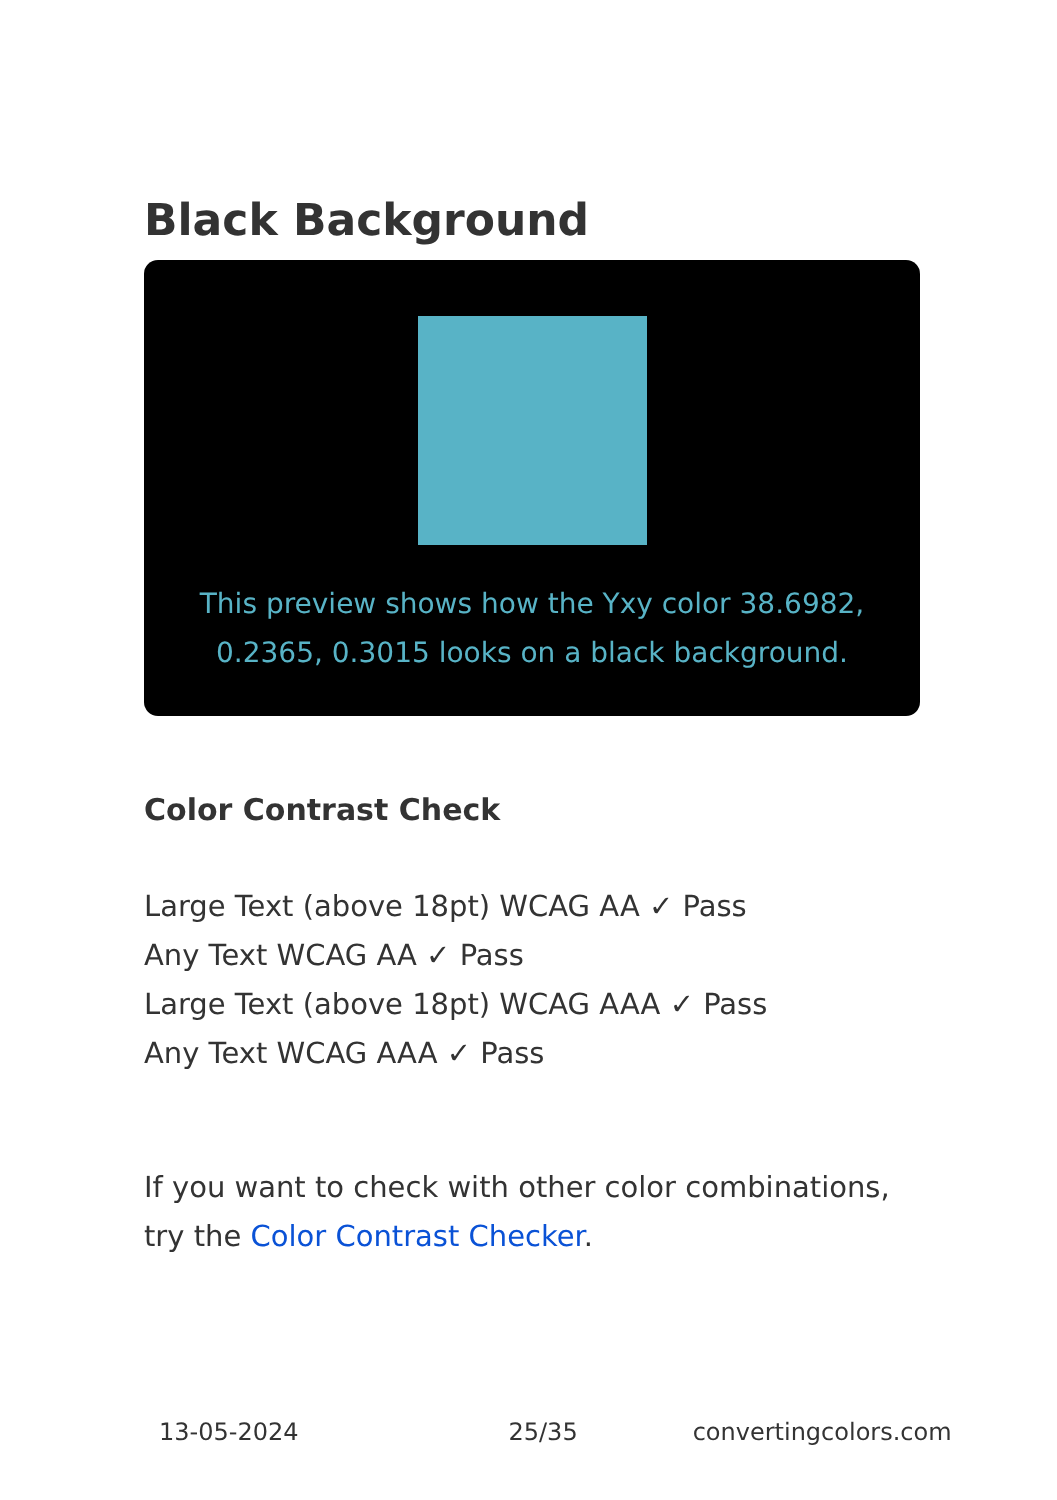Black Background
This preview shows how the Yxy color 38.6982, 0.2365, 0.3015 looks on a black background.
Color Contrast Check
Large Text (above 18pt) WCAG AA ✓ Pass
Any Text WCAG AA ✓ Pass
Large Text (above 18pt) WCAG AAA ✓ Pass
Any Text WCAG AAA ✓ Pass
If you want to check with other color combinations, try the Color Contrast Checker.
13-05-2024 25/35 convertingcolors.com